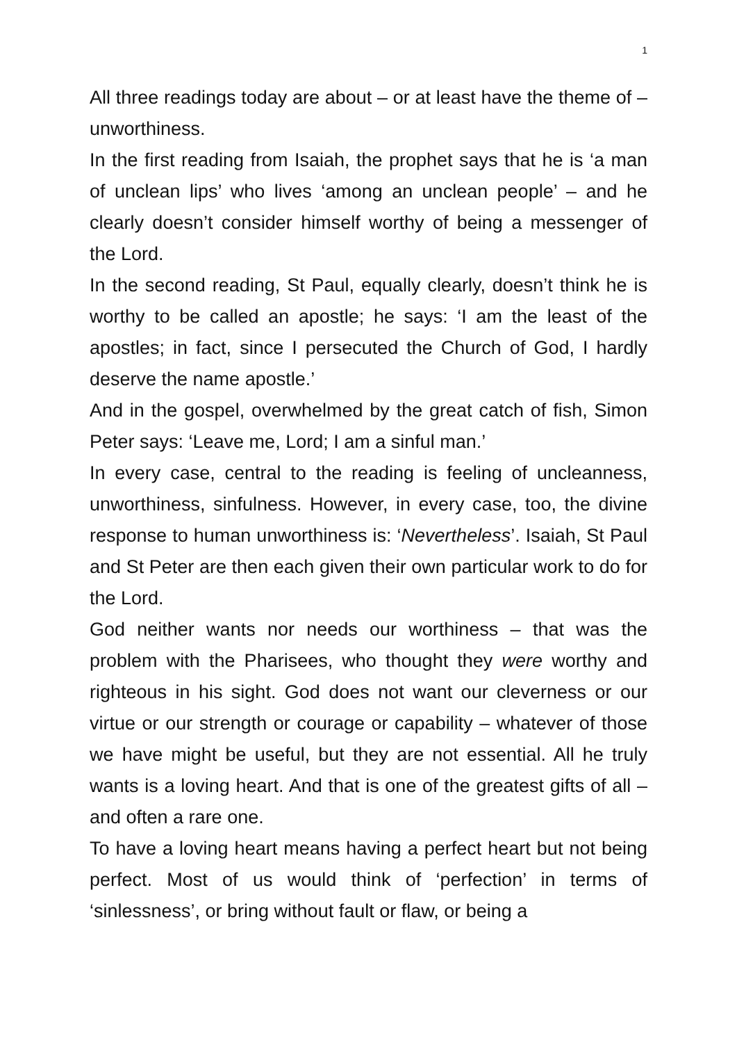1
All three readings today are about – or at least have the theme of – unworthiness.
In the first reading from Isaiah, the prophet says that he is ‘a man of unclean lips’ who lives ‘among an unclean people’ – and he clearly doesn’t consider himself worthy of being a messenger of the Lord.
In the second reading, St Paul, equally clearly, doesn’t think he is worthy to be called an apostle; he says: ‘I am the least of the apostles; in fact, since I persecuted the Church of God, I hardly deserve the name apostle.’
And in the gospel, overwhelmed by the great catch of fish, Simon Peter says: ‘Leave me, Lord; I am a sinful man.’
In every case, central to the reading is feeling of uncleanness, unworthiness, sinfulness. However, in every case, too, the divine response to human unworthiness is: ‘Nevertheless’. Isaiah, St Paul and St Peter are then each given their own particular work to do for the Lord.
God neither wants nor needs our worthiness – that was the problem with the Pharisees, who thought they were worthy and righteous in his sight. God does not want our cleverness or our virtue or our strength or courage or capability – whatever of those we have might be useful, but they are not essential. All he truly wants is a loving heart. And that is one of the greatest gifts of all – and often a rare one.
To have a loving heart means having a perfect heart but not being perfect. Most of us would think of ‘perfection’ in terms of ‘sinlessness’, or bring without fault or flaw, or being a